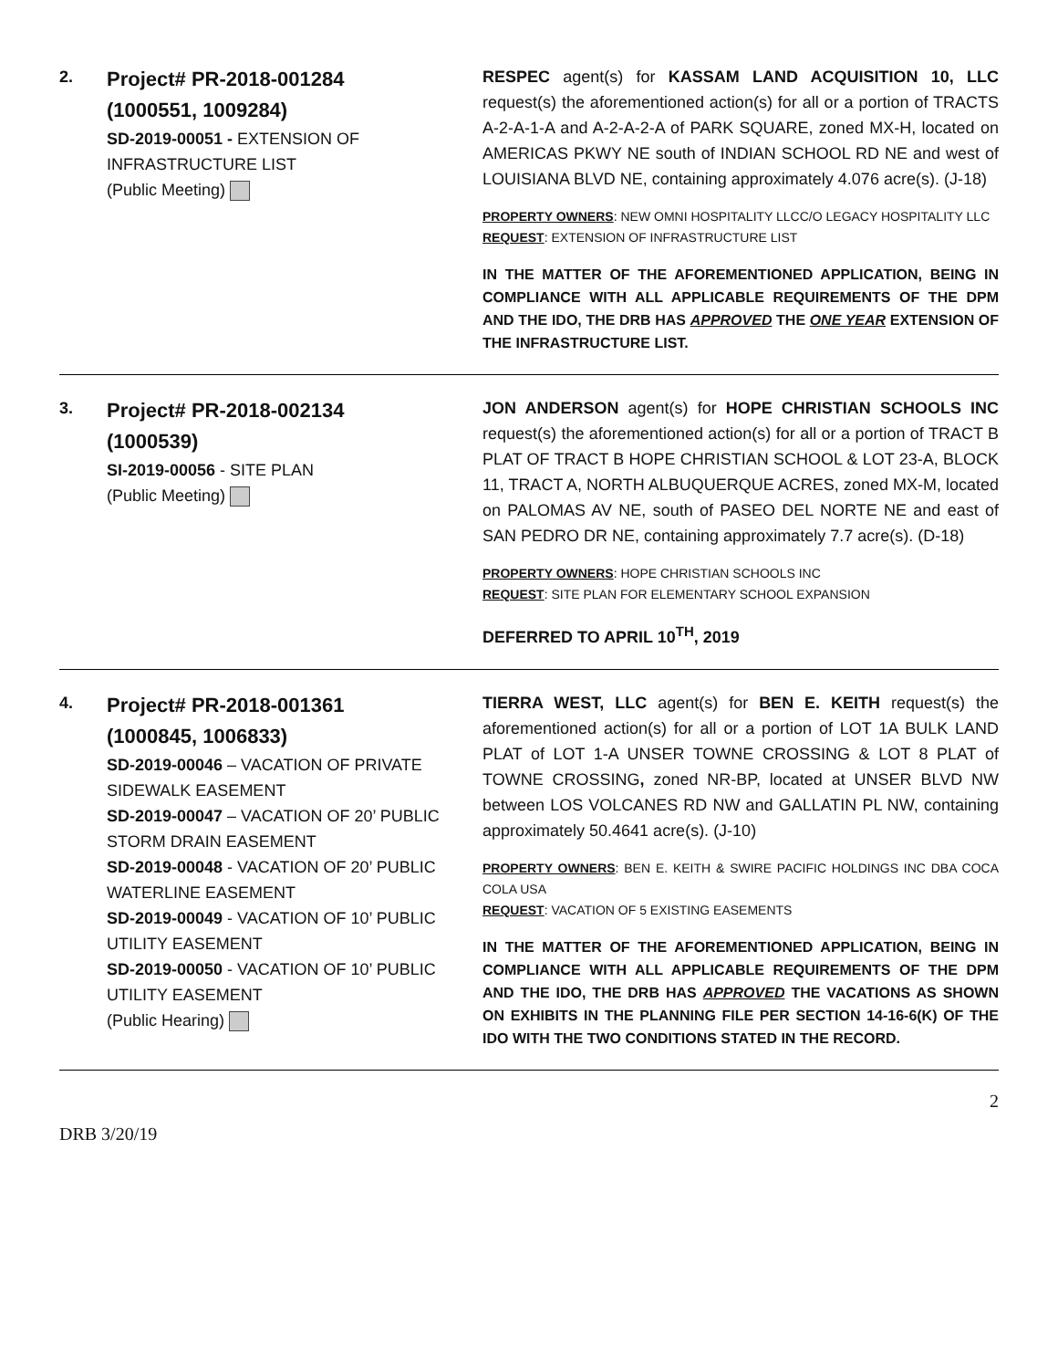2.
Project# PR-2018-001284
(1000551, 1009284)
SD-2019-00051 - EXTENSION OF INFRASTRUCTURE LIST
(Public Meeting)
RESPEC agent(s) for KASSAM LAND ACQUISITION 10, LLC request(s) the aforementioned action(s) for all or a portion of TRACTS A-2-A-1-A and A-2-A-2-A of PARK SQUARE, zoned MX-H, located on AMERICAS PKWY NE south of INDIAN SCHOOL RD NE and west of LOUISIANA BLVD NE, containing approximately 4.076 acre(s). (J-18)
PROPERTY OWNERS: NEW OMNI HOSPITALITY LLCC/O LEGACY HOSPITALITY LLC
REQUEST: EXTENSION OF INFRASTRUCTURE LIST
IN THE MATTER OF THE AFOREMENTIONED APPLICATION, BEING IN COMPLIANCE WITH ALL APPLICABLE REQUIREMENTS OF THE DPM AND THE IDO, THE DRB HAS APPROVED THE ONE YEAR EXTENSION OF THE INFRASTRUCTURE LIST.
3.
Project# PR-2018-002134
(1000539)
SI-2019-00056 - SITE PLAN
(Public Meeting)
JON ANDERSON agent(s) for HOPE CHRISTIAN SCHOOLS INC request(s) the aforementioned action(s) for all or a portion of TRACT B PLAT OF TRACT B HOPE CHRISTIAN SCHOOL & LOT 23-A, BLOCK 11, TRACT A, NORTH ALBUQUERQUE ACRES, zoned MX-M, located on PALOMAS AV NE, south of PASEO DEL NORTE NE and east of SAN PEDRO DR NE, containing approximately 7.7 acre(s). (D-18)
PROPERTY OWNERS: HOPE CHRISTIAN SCHOOLS INC
REQUEST: SITE PLAN FOR ELEMENTARY SCHOOL EXPANSION
DEFERRED TO APRIL 10<sup>TH</sup>, 2019
4.
Project# PR-2018-001361
(1000845, 1006833)
SD-2019-00046 – VACATION OF PRIVATE SIDEWALK EASEMENT
SD-2019-00047 – VACATION OF 20’ PUBLIC STORM DRAIN EASEMENT
SD-2019-00048 - VACATION OF 20’ PUBLIC WATERLINE EASEMENT
SD-2019-00049 - VACATION OF 10’ PUBLIC UTILITY EASEMENT
SD-2019-00050 - VACATION OF 10’ PUBLIC UTILITY EASEMENT
(Public Hearing)
TIERRA WEST, LLC agent(s) for BEN E. KEITH request(s) the aforementioned action(s) for all or a portion of LOT 1A BULK LAND PLAT of LOT 1-A UNSER TOWNE CROSSING & LOT 8 PLAT of TOWNE CROSSING, zoned NR-BP, located at UNSER BLVD NW between LOS VOLCANES RD NW and GALLATIN PL NW, containing approximately 50.4641 acre(s). (J-10)
PROPERTY OWNERS: BEN E. KEITH & SWIRE PACIFIC HOLDINGS INC DBA COCA COLA USA
REQUEST: VACATION OF 5 EXISTING EASEMENTS
IN THE MATTER OF THE AFOREMENTIONED APPLICATION, BEING IN COMPLIANCE WITH ALL APPLICABLE REQUIREMENTS OF THE DPM AND THE IDO, THE DRB HAS APPROVED THE VACATIONS AS SHOWN ON EXHIBITS IN THE PLANNING FILE PER SECTION 14-16-6(K) OF THE IDO WITH THE TWO CONDITIONS STATED IN THE RECORD.
DRB 3/20/19 2